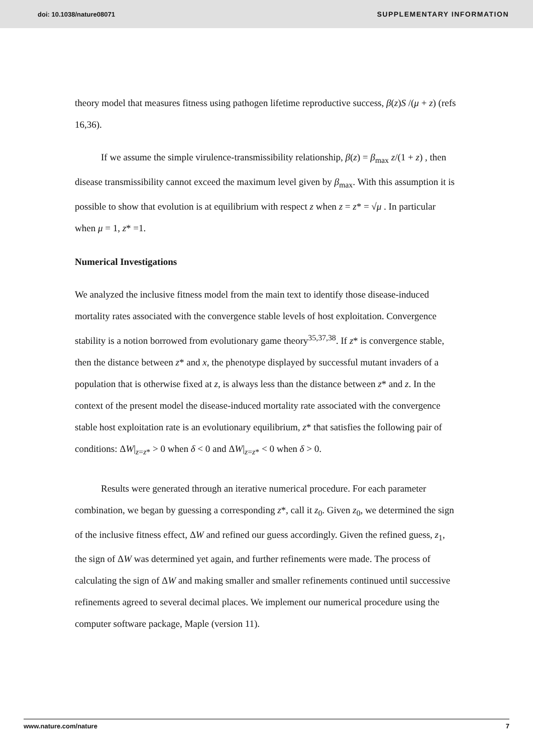doi: 10.1038/nature08071 SUPPLEMENTARY INFORMATION
theory model that measures fitness using pathogen lifetime reproductive success, β(z)S /(μ + z) (refs 16,36).
If we assume the simple virulence-transmissibility relationship, β(z) = β<sub>max</sub> z/(1 + z) , then disease transmissibility cannot exceed the maximum level given by β<sub>max</sub>. With this assumption it is possible to show that evolution is at equilibrium with respect z when z = z* = √μ . In particular when μ = 1, z* =1.
Numerical Investigations
We analyzed the inclusive fitness model from the main text to identify those disease-induced mortality rates associated with the convergence stable levels of host exploitation. Convergence stability is a notion borrowed from evolutionary game theory<sup>35,37,38</sup>. If z* is convergence stable, then the distance between z* and x, the phenotype displayed by successful mutant invaders of a population that is otherwise fixed at z, is always less than the distance between z* and z. In the context of the present model the disease-induced mortality rate associated with the convergence stable host exploitation rate is an evolutionary equilibrium, z* that satisfies the following pair of conditions: ΔW|<sub>z=z*</sub> > 0 when δ < 0 and ΔW|<sub>z=z*</sub> < 0 when δ > 0.
Results were generated through an iterative numerical procedure. For each parameter combination, we began by guessing a corresponding z*, call it z<sub>0</sub>. Given z<sub>0</sub>, we determined the sign of the inclusive fitness effect, ΔW and refined our guess accordingly. Given the refined guess, z<sub>1</sub>, the sign of ΔW was determined yet again, and further refinements were made. The process of calculating the sign of ΔW and making smaller and smaller refinements continued until successive refinements agreed to several decimal places. We implement our numerical procedure using the computer software package, Maple (version 11).
www.nature.com/nature 7